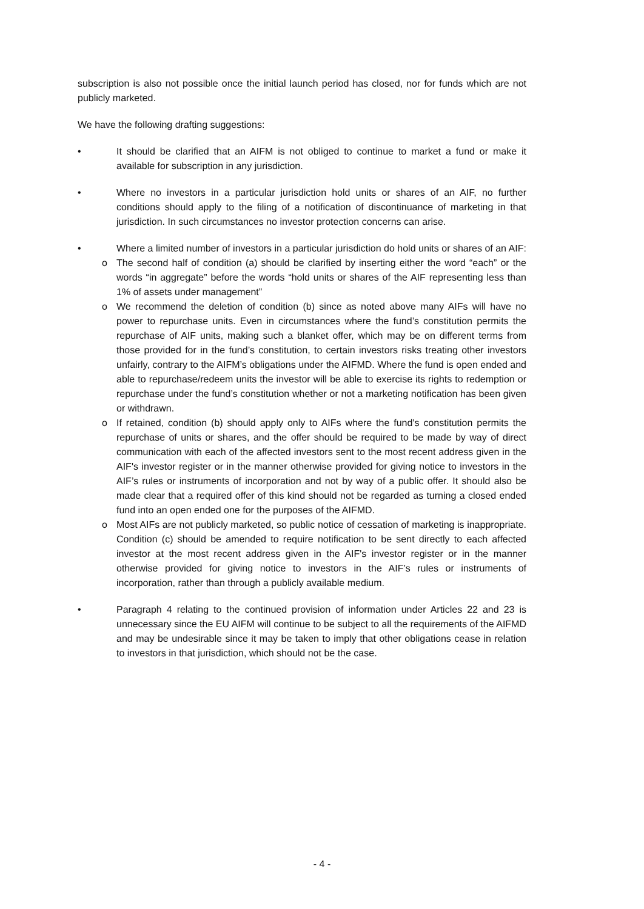subscription is also not possible once the initial launch period has closed, nor for funds which are not publicly marketed.
We have the following drafting suggestions:
• It should be clarified that an AIFM is not obliged to continue to market a fund or make it available for subscription in any jurisdiction.
• Where no investors in a particular jurisdiction hold units or shares of an AIF, no further conditions should apply to the filing of a notification of discontinuance of marketing in that jurisdiction. In such circumstances no investor protection concerns can arise.
• Where a limited number of investors in a particular jurisdiction do hold units or shares of an AIF:
o The second half of condition (a) should be clarified by inserting either the word “each” or the words “in aggregate” before the words “hold units or shares of the AIF representing less than 1% of assets under management”
o We recommend the deletion of condition (b) since as noted above many AIFs will have no power to repurchase units. Even in circumstances where the fund’s constitution permits the repurchase of AIF units, making such a blanket offer, which may be on different terms from those provided for in the fund’s constitution, to certain investors risks treating other investors unfairly, contrary to the AIFM’s obligations under the AIFMD. Where the fund is open ended and able to repurchase/redeem units the investor will be able to exercise its rights to redemption or repurchase under the fund’s constitution whether or not a marketing notification has been given or withdrawn.
o If retained, condition (b) should apply only to AIFs where the fund's constitution permits the repurchase of units or shares, and the offer should be required to be made by way of direct communication with each of the affected investors sent to the most recent address given in the AIF's investor register or in the manner otherwise provided for giving notice to investors in the AIF’s rules or instruments of incorporation and not by way of a public offer. It should also be made clear that a required offer of this kind should not be regarded as turning a closed ended fund into an open ended one for the purposes of the AIFMD.
o Most AIFs are not publicly marketed, so public notice of cessation of marketing is inappropriate. Condition (c) should be amended to require notification to be sent directly to each affected investor at the most recent address given in the AIF's investor register or in the manner otherwise provided for giving notice to investors in the AIF’s rules or instruments of incorporation, rather than through a publicly available medium.
• Paragraph 4 relating to the continued provision of information under Articles 22 and 23 is unnecessary since the EU AIFM will continue to be subject to all the requirements of the AIFMD and may be undesirable since it may be taken to imply that other obligations cease in relation to investors in that jurisdiction, which should not be the case.
- 4 -